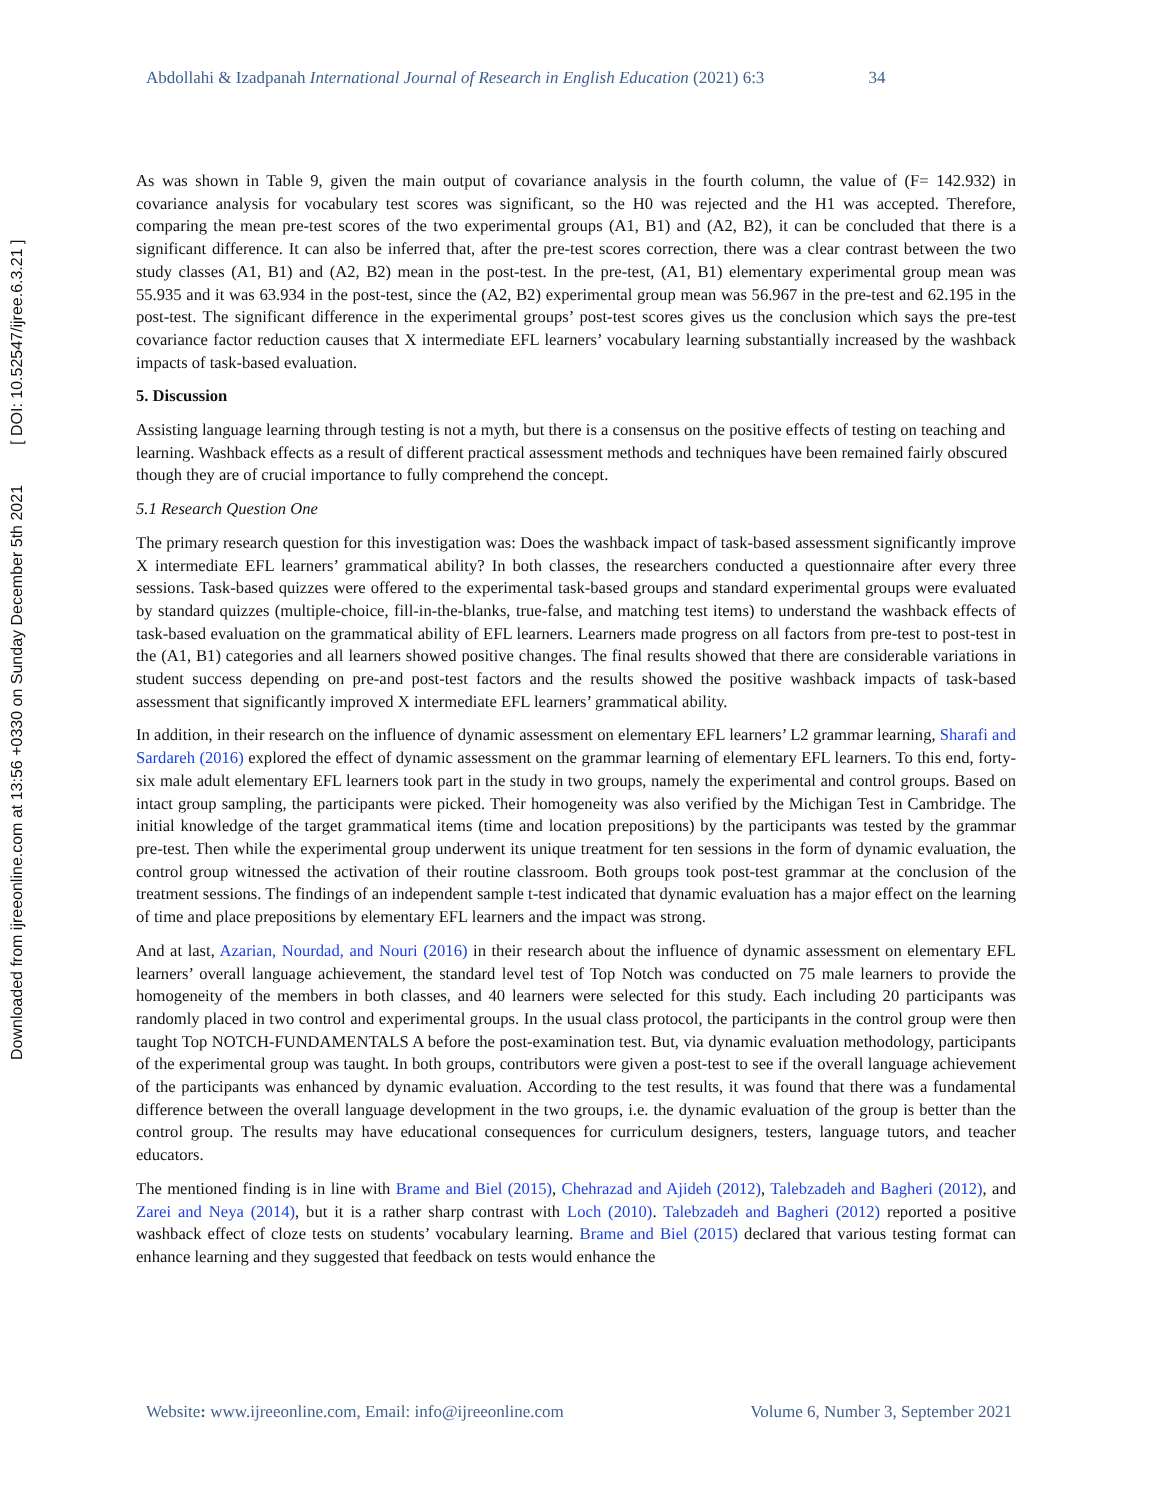Abdollahi & Izadpanah International Journal of Research in English Education (2021) 6:3 34
Downloaded from ijreeonline.com at 13:56 +0330 on Sunday December 5th 2021 [ DOI: 10.52547/ijree.6.3.21 ]
As was shown in Table 9, given the main output of covariance analysis in the fourth column, the value of (F= 142.932) in covariance analysis for vocabulary test scores was significant, so the H0 was rejected and the H1 was accepted. Therefore, comparing the mean pre-test scores of the two experimental groups (A1, B1) and (A2, B2), it can be concluded that there is a significant difference. It can also be inferred that, after the pre-test scores correction, there was a clear contrast between the two study classes (A1, B1) and (A2, B2) mean in the post-test. In the pre-test, (A1, B1) elementary experimental group mean was 55.935 and it was 63.934 in the post-test, since the (A2, B2) experimental group mean was 56.967 in the pre-test and 62.195 in the post-test. The significant difference in the experimental groups’ post-test scores gives us the conclusion which says the pre-test covariance factor reduction causes that X intermediate EFL learners’ vocabulary learning substantially increased by the washback impacts of task-based evaluation.
5. Discussion
Assisting language learning through testing is not a myth, but there is a consensus on the positive effects of testing on teaching and learning. Washback effects as a result of different practical assessment methods and techniques have been remained fairly obscured though they are of crucial importance to fully comprehend the concept.
5.1 Research Question One
The primary research question for this investigation was: Does the washback impact of task-based assessment significantly improve X intermediate EFL learners’ grammatical ability? In both classes, the researchers conducted a questionnaire after every three sessions. Task-based quizzes were offered to the experimental task-based groups and standard experimental groups were evaluated by standard quizzes (multiple-choice, fill-in-the-blanks, true-false, and matching test items) to understand the washback effects of task-based evaluation on the grammatical ability of EFL learners. Learners made progress on all factors from pre-test to post-test in the (A1, B1) categories and all learners showed positive changes. The final results showed that there are considerable variations in student success depending on pre-and post-test factors and the results showed the positive washback impacts of task-based assessment that significantly improved X intermediate EFL learners’ grammatical ability.
In addition, in their research on the influence of dynamic assessment on elementary EFL learners’ L2 grammar learning, Sharafi and Sardareh (2016) explored the effect of dynamic assessment on the grammar learning of elementary EFL learners. To this end, forty-six male adult elementary EFL learners took part in the study in two groups, namely the experimental and control groups. Based on intact group sampling, the participants were picked. Their homogeneity was also verified by the Michigan Test in Cambridge. The initial knowledge of the target grammatical items (time and location prepositions) by the participants was tested by the grammar pre-test. Then while the experimental group underwent its unique treatment for ten sessions in the form of dynamic evaluation, the control group witnessed the activation of their routine classroom. Both groups took post-test grammar at the conclusion of the treatment sessions. The findings of an independent sample t-test indicated that dynamic evaluation has a major effect on the learning of time and place prepositions by elementary EFL learners and the impact was strong.
And at last, Azarian, Nourdad, and Nouri (2016) in their research about the influence of dynamic assessment on elementary EFL learners’ overall language achievement, the standard level test of Top Notch was conducted on 75 male learners to provide the homogeneity of the members in both classes, and 40 learners were selected for this study. Each including 20 participants was randomly placed in two control and experimental groups. In the usual class protocol, the participants in the control group were then taught Top NOTCH-FUNDAMENTALS A before the post-examination test. But, via dynamic evaluation methodology, participants of the experimental group was taught. In both groups, contributors were given a post-test to see if the overall language achievement of the participants was enhanced by dynamic evaluation. According to the test results, it was found that there was a fundamental difference between the overall language development in the two groups, i.e. the dynamic evaluation of the group is better than the control group. The results may have educational consequences for curriculum designers, testers, language tutors, and teacher educators.
The mentioned finding is in line with Brame and Biel (2015), Chehrazad and Ajideh (2012), Talebzadeh and Bagheri (2012), and Zarei and Neya (2014), but it is a rather sharp contrast with Loch (2010). Talebzadeh and Bagheri (2012) reported a positive washback effect of cloze tests on students’ vocabulary learning. Brame and Biel (2015) declared that various testing format can enhance learning and they suggested that feedback on tests would enhance the
Website: www.ijreeonline.com, Email: info@ijreeonline.com Volume 6, Number 3, September 2021